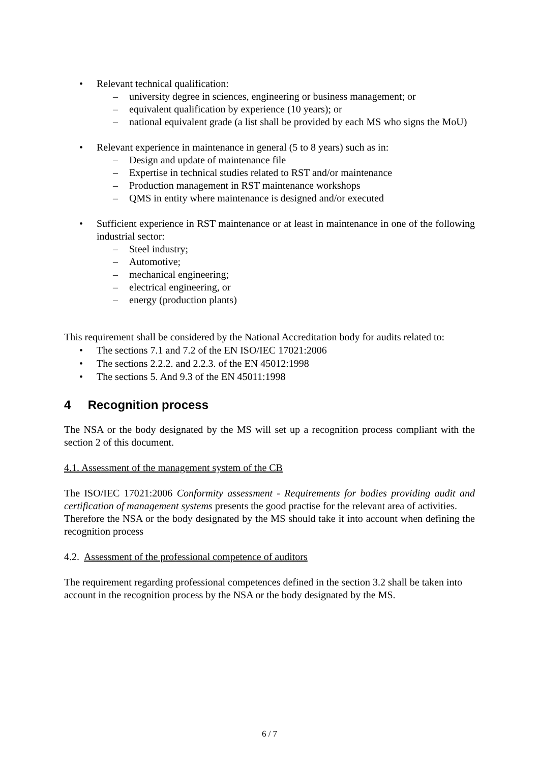• Relevant technical qualification:
– university degree in sciences, engineering or business management; or
– equivalent qualification by experience (10 years); or
–
national equivalent grade (a list shall be provided by each MS who signs the MoU)
• Relevant experience in maintenance in general (5 to 8 years) such as in:
– Design and update of maintenance file
– Expertise in technical studies related to RST and/or maintenance
– Production management in RST maintenance workshops
– QMS in entity where maintenance is designed and/or executed
•
Sufficient experience in RST maintenance or at least in maintenance in one of the following industrial sector:
– Steel industry;
– Automotive;
– mechanical engineering;
– electrical engineering, or
– energy (production plants)
This requirement shall be considered by the National Accreditation body for audits related to:
• The sections 7.1 and 7.2 of the EN ISO/IEC 17021:2006
• The sections 2.2.2. and 2.2.3. of the EN 45012:1998
• The sections 5. And 9.3 of the EN 45011:1998
4 Recognition process
The NSA or the body designated by the MS will set up a recognition process compliant with the section 2 of this document.
4.1. Assessment of the management system of the CB
The ISO/IEC 17021:2006 Conformity assessment - Requirements for bodies providing audit and certification of management systems presents the good practise for the relevant area of activities.
Therefore the NSA or the body designated by the MS should take it into account when defining the recognition process
4.2. Assessment of the professional competence of auditors
The requirement regarding professional competences defined in the section 3.2 shall be taken into account in the recognition process by the NSA or the body designated by the MS.
6 / 7